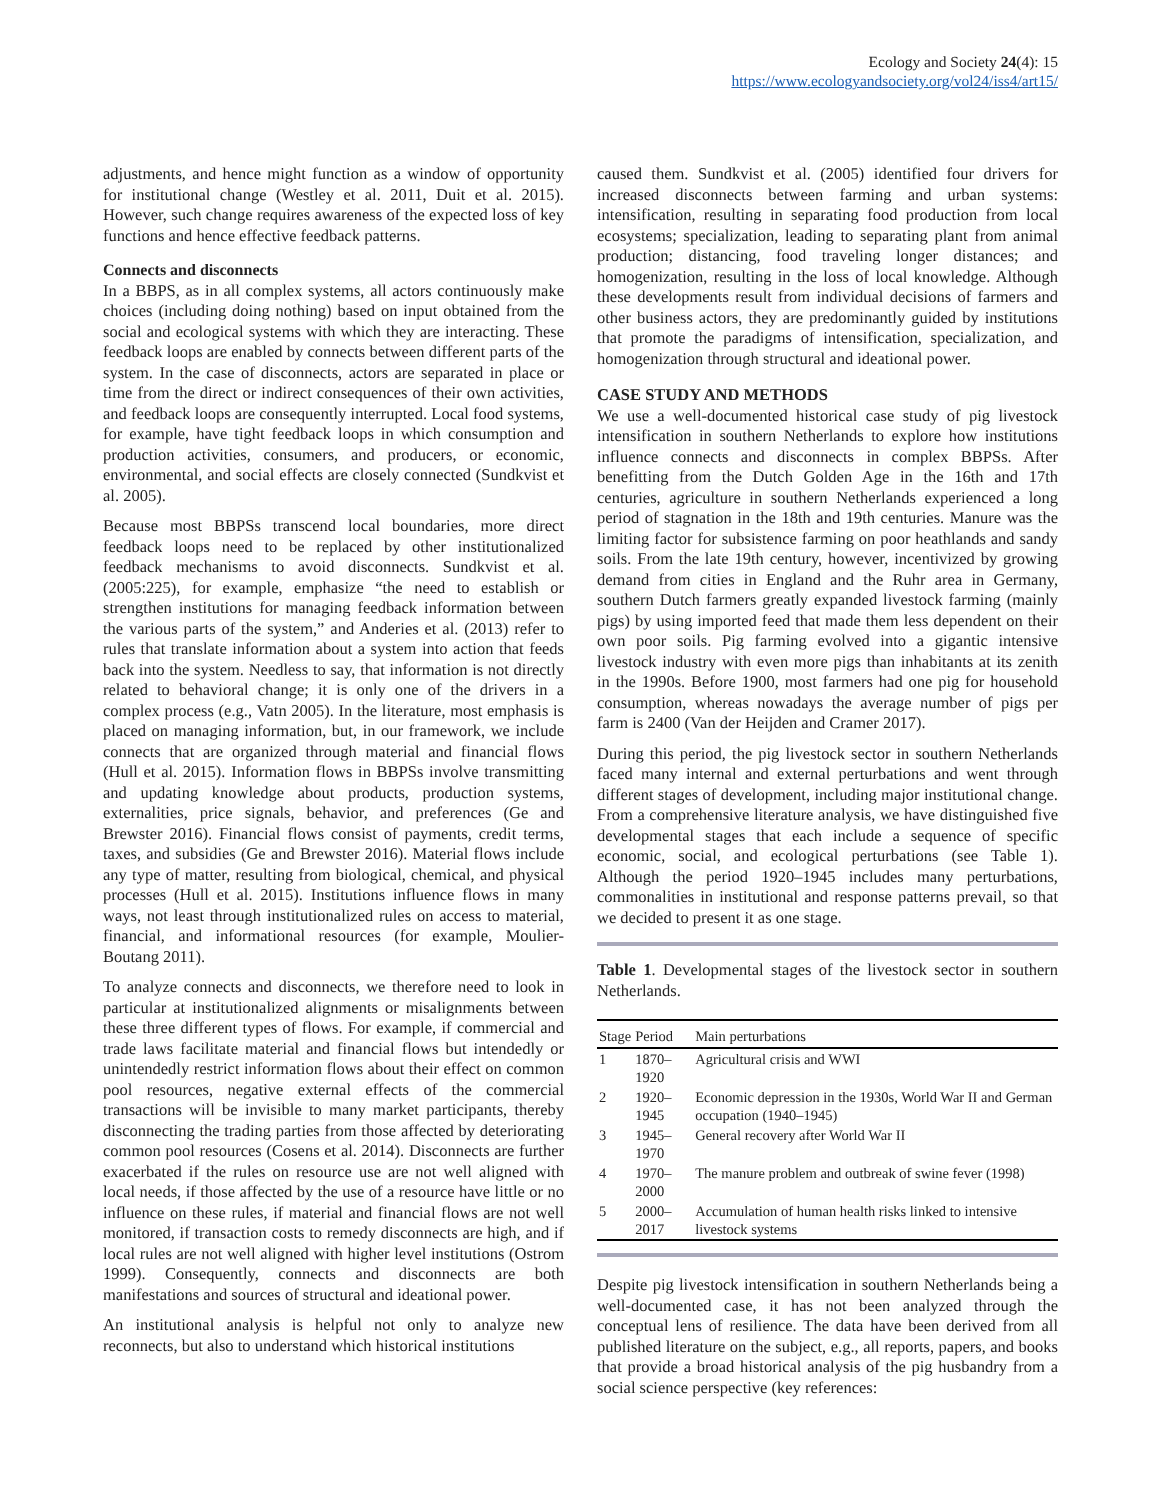Ecology and Society 24(4): 15
https://www.ecologyandsociety.org/vol24/iss4/art15/
adjustments, and hence might function as a window of opportunity for institutional change (Westley et al. 2011, Duit et al. 2015). However, such change requires awareness of the expected loss of key functions and hence effective feedback patterns.
Connects and disconnects
In a BBPS, as in all complex systems, all actors continuously make choices (including doing nothing) based on input obtained from the social and ecological systems with which they are interacting. These feedback loops are enabled by connects between different parts of the system. In the case of disconnects, actors are separated in place or time from the direct or indirect consequences of their own activities, and feedback loops are consequently interrupted. Local food systems, for example, have tight feedback loops in which consumption and production activities, consumers, and producers, or economic, environmental, and social effects are closely connected (Sundkvist et al. 2005).
Because most BBPSs transcend local boundaries, more direct feedback loops need to be replaced by other institutionalized feedback mechanisms to avoid disconnects. Sundkvist et al. (2005:225), for example, emphasize “the need to establish or strengthen institutions for managing feedback information between the various parts of the system,” and Anderies et al. (2013) refer to rules that translate information about a system into action that feeds back into the system. Needless to say, that information is not directly related to behavioral change; it is only one of the drivers in a complex process (e.g., Vatn 2005). In the literature, most emphasis is placed on managing information, but, in our framework, we include connects that are organized through material and financial flows (Hull et al. 2015). Information flows in BBPSs involve transmitting and updating knowledge about products, production systems, externalities, price signals, behavior, and preferences (Ge and Brewster 2016). Financial flows consist of payments, credit terms, taxes, and subsidies (Ge and Brewster 2016). Material flows include any type of matter, resulting from biological, chemical, and physical processes (Hull et al. 2015). Institutions influence flows in many ways, not least through institutionalized rules on access to material, financial, and informational resources (for example, Moulier-Boutang 2011).
To analyze connects and disconnects, we therefore need to look in particular at institutionalized alignments or misalignments between these three different types of flows. For example, if commercial and trade laws facilitate material and financial flows but intendedly or unintendedly restrict information flows about their effect on common pool resources, negative external effects of the commercial transactions will be invisible to many market participants, thereby disconnecting the trading parties from those affected by deteriorating common pool resources (Cosens et al. 2014). Disconnects are further exacerbated if the rules on resource use are not well aligned with local needs, if those affected by the use of a resource have little or no influence on these rules, if material and financial flows are not well monitored, if transaction costs to remedy disconnects are high, and if local rules are not well aligned with higher level institutions (Ostrom 1999). Consequently, connects and disconnects are both manifestations and sources of structural and ideational power.
An institutional analysis is helpful not only to analyze new reconnects, but also to understand which historical institutions
caused them. Sundkvist et al. (2005) identified four drivers for increased disconnects between farming and urban systems: intensification, resulting in separating food production from local ecosystems; specialization, leading to separating plant from animal production; distancing, food traveling longer distances; and homogenization, resulting in the loss of local knowledge. Although these developments result from individual decisions of farmers and other business actors, they are predominantly guided by institutions that promote the paradigms of intensification, specialization, and homogenization through structural and ideational power.
CASE STUDY AND METHODS
We use a well-documented historical case study of pig livestock intensification in southern Netherlands to explore how institutions influence connects and disconnects in complex BBPSs. After benefitting from the Dutch Golden Age in the 16th and 17th centuries, agriculture in southern Netherlands experienced a long period of stagnation in the 18th and 19th centuries. Manure was the limiting factor for subsistence farming on poor heathlands and sandy soils. From the late 19th century, however, incentivized by growing demand from cities in England and the Ruhr area in Germany, southern Dutch farmers greatly expanded livestock farming (mainly pigs) by using imported feed that made them less dependent on their own poor soils. Pig farming evolved into a gigantic intensive livestock industry with even more pigs than inhabitants at its zenith in the 1990s. Before 1900, most farmers had one pig for household consumption, whereas nowadays the average number of pigs per farm is 2400 (Van der Heijden and Cramer 2017).
During this period, the pig livestock sector in southern Netherlands faced many internal and external perturbations and went through different stages of development, including major institutional change. From a comprehensive literature analysis, we have distinguished five developmental stages that each include a sequence of specific economic, social, and ecological perturbations (see Table 1). Although the period 1920–1945 includes many perturbations, commonalities in institutional and response patterns prevail, so that we decided to present it as one stage.
Table 1. Developmental stages of the livestock sector in southern Netherlands.
| Stage | Period | Main perturbations |
| --- | --- | --- |
| 1 | 1870–1920 | Agricultural crisis and WWI |
| 2 | 1920–1945 | Economic depression in the 1930s, World War II and German occupation (1940–1945) |
| 3 | 1945–1970 | General recovery after World War II |
| 4 | 1970–2000 | The manure problem and outbreak of swine fever (1998) |
| 5 | 2000–2017 | Accumulation of human health risks linked to intensive livestock systems |
Despite pig livestock intensification in southern Netherlands being a well-documented case, it has not been analyzed through the conceptual lens of resilience. The data have been derived from all published literature on the subject, e.g., all reports, papers, and books that provide a broad historical analysis of the pig husbandry from a social science perspective (key references: